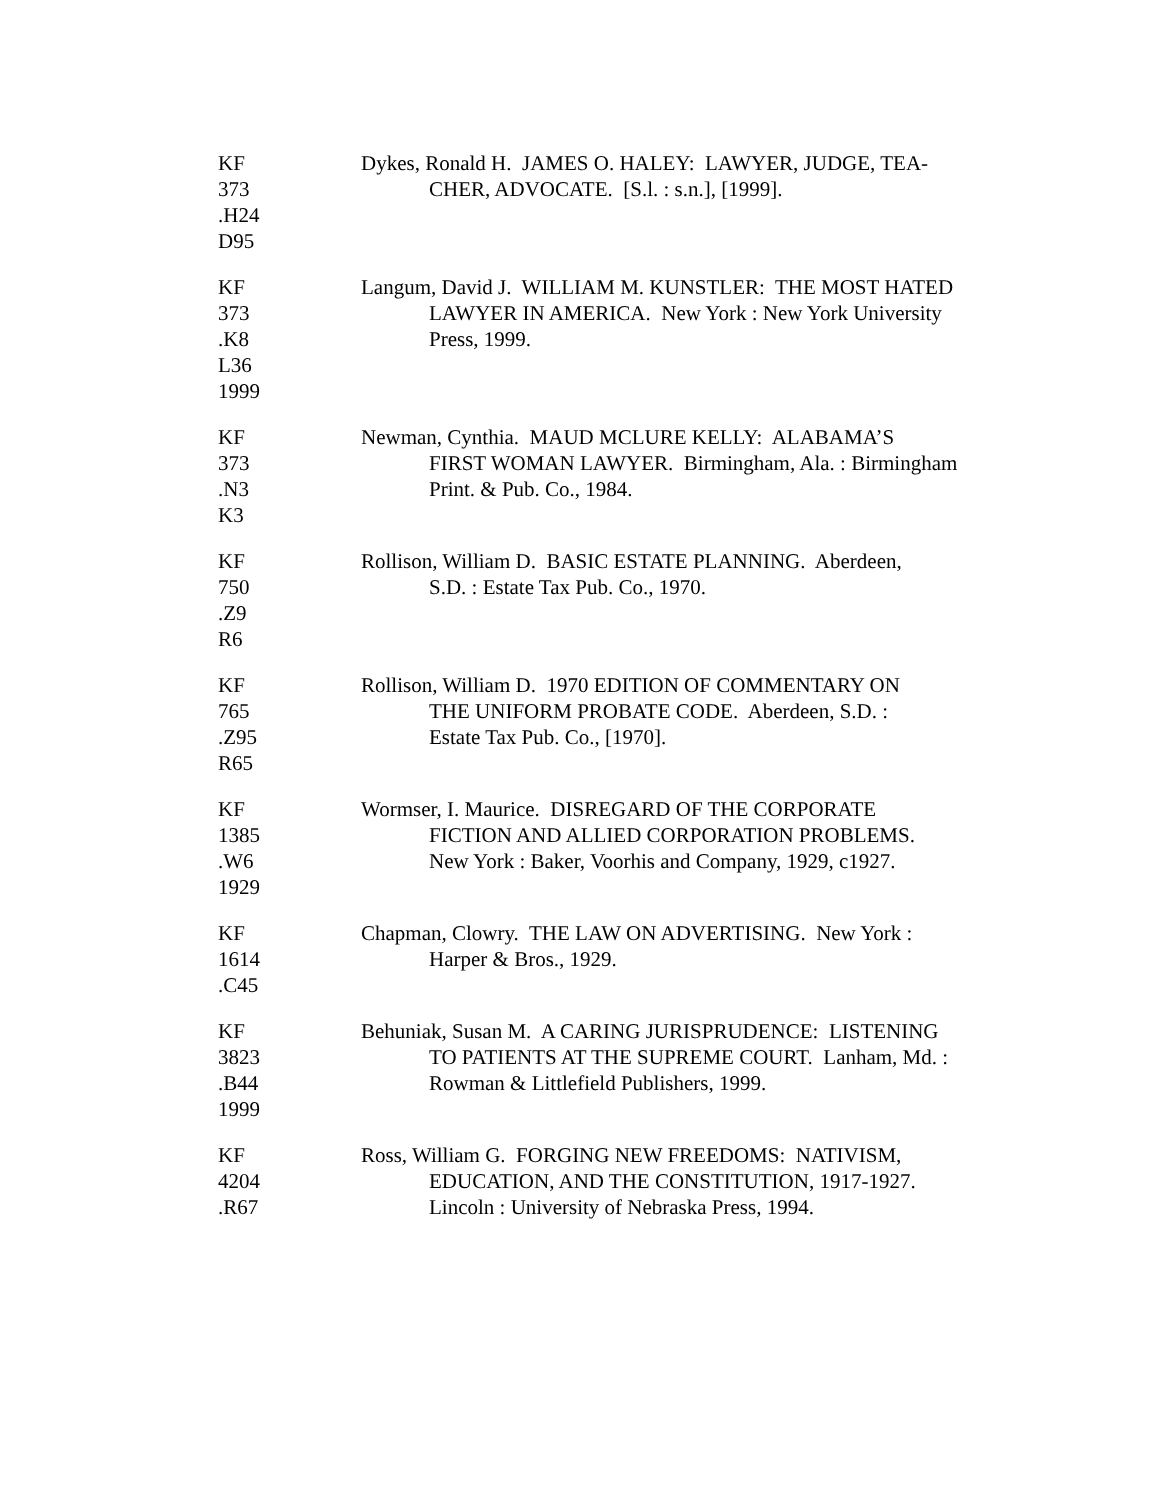KF
373
.H24
D95
Dykes, Ronald H. JAMES O. HALEY: LAWYER, JUDGE, TEA-
CHER, ADVOCATE. [S.l. : s.n.], [1999].
KF
373
.K8
L36
1999
Langum, David J. WILLIAM M. KUNSTLER: THE MOST HATED
LAWYER IN AMERICA. New York : New York University
Press, 1999.
KF
373
.N3
K3
Newman, Cynthia. MAUD MCLURE KELLY: ALABAMA’S
FIRST WOMAN LAWYER. Birmingham, Ala. : Birmingham
Print. & Pub. Co., 1984.
KF
750
.Z9
R6
Rollison, William D. BASIC ESTATE PLANNING. Aberdeen,
S.D. : Estate Tax Pub. Co., 1970.
KF
765
.Z95
R65
Rollison, William D. 1970 EDITION OF COMMENTARY ON
THE UNIFORM PROBATE CODE. Aberdeen, S.D. :
Estate Tax Pub. Co., [1970].
KF
1385
.W6
1929
Wormser, I. Maurice. DISREGARD OF THE CORPORATE
FICTION AND ALLIED CORPORATION PROBLEMS.
New York : Baker, Voorhis and Company, 1929, c1927.
KF
1614
.C45
Chapman, Clowry. THE LAW ON ADVERTISING. New York :
Harper & Bros., 1929.
KF
3823
.B44
1999
Behuniak, Susan M. A CARING JURISPRUDENCE: LISTENING
TO PATIENTS AT THE SUPREME COURT. Lanham, Md. :
Rowman & Littlefield Publishers, 1999.
KF
4204
.R67
Ross, William G. FORGING NEW FREEDOMS: NATIVISM,
EDUCATION, AND THE CONSTITUTION, 1917-1927.
Lincoln : University of Nebraska Press, 1994.